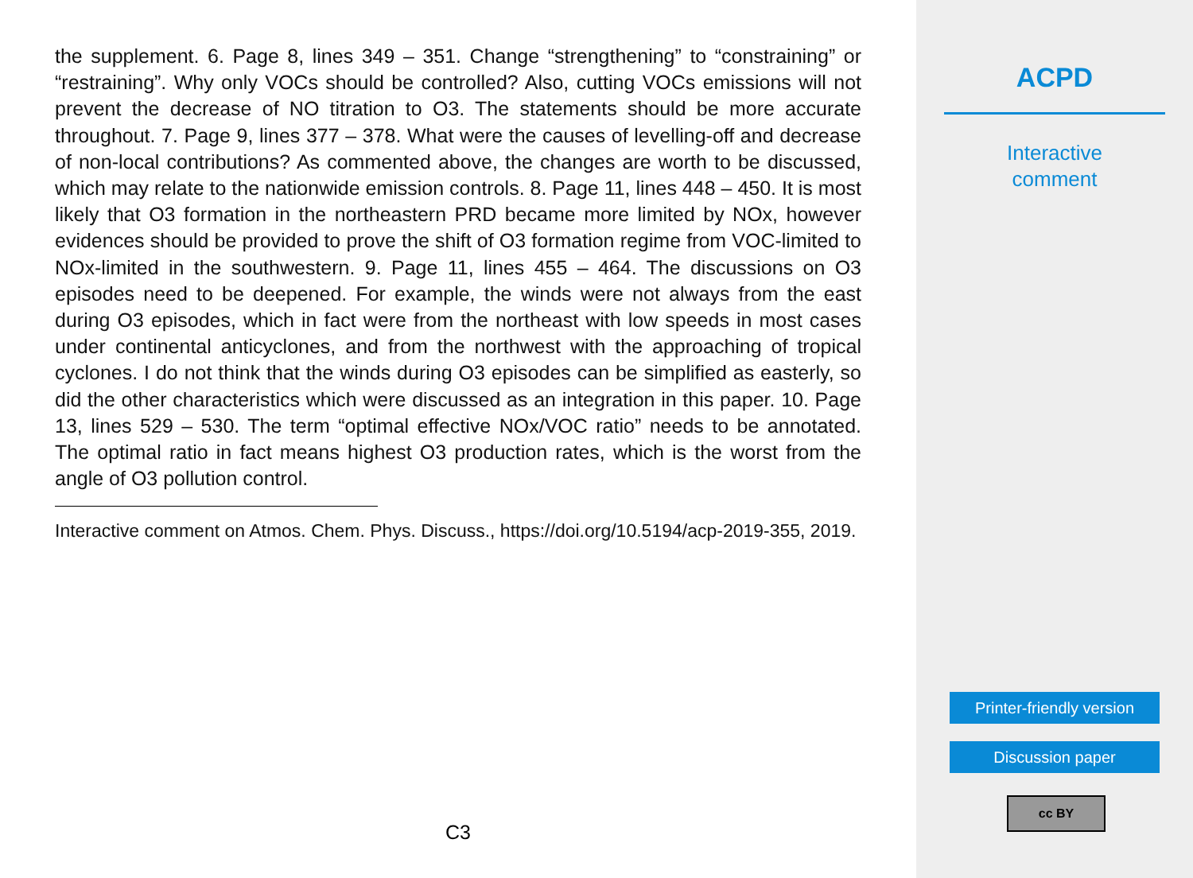the supplement. 6. Page 8, lines 349 – 351. Change “strengthening” to “constraining” or “restraining”. Why only VOCs should be controlled? Also, cutting VOCs emissions will not prevent the decrease of NO titration to O3. The statements should be more accurate throughout. 7. Page 9, lines 377 – 378. What were the causes of levelling-off and decrease of non-local contributions? As commented above, the changes are worth to be discussed, which may relate to the nationwide emission controls. 8. Page 11, lines 448 – 450. It is most likely that O3 formation in the northeastern PRD became more limited by NOx, however evidences should be provided to prove the shift of O3 formation regime from VOC-limited to NOx-limited in the southwestern. 9. Page 11, lines 455 – 464. The discussions on O3 episodes need to be deepened. For example, the winds were not always from the east during O3 episodes, which in fact were from the northeast with low speeds in most cases under continental anticyclones, and from the northwest with the approaching of tropical cyclones. I do not think that the winds during O3 episodes can be simplified as easterly, so did the other characteristics which were discussed as an integration in this paper. 10. Page 13, lines 529 – 530. The term “optimal effective NOx/VOC ratio” needs to be annotated. The optimal ratio in fact means highest O3 production rates, which is the worst from the angle of O3 pollution control.
Interactive comment on Atmos. Chem. Phys. Discuss., https://doi.org/10.5194/acp-2019-355, 2019.
C3
ACPD
Interactive
comment
Printer-friendly version
Discussion paper
cc BY